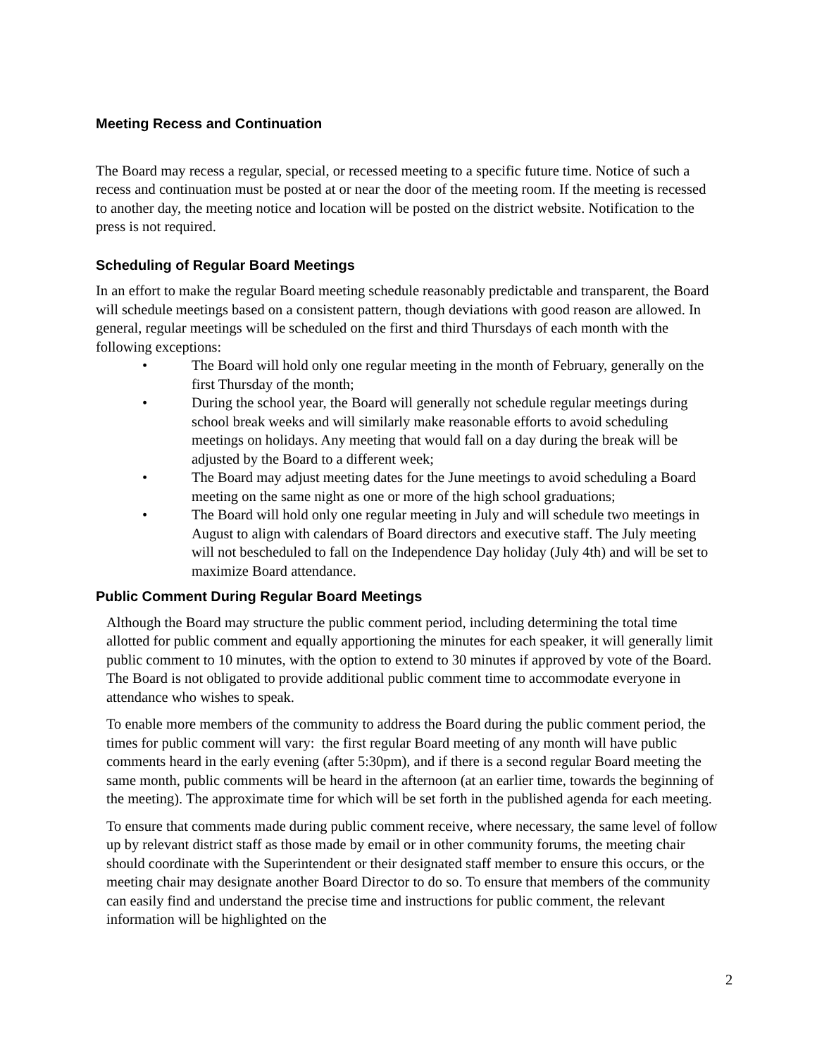Meeting Recess and Continuation
The Board may recess a regular, special, or recessed meeting to a specific future time. Notice of such a recess and continuation must be posted at or near the door of the meeting room. If the meeting is recessed to another day, the meeting notice and location will be posted on the district website. Notification to the press is not required.
Scheduling of Regular Board Meetings
In an effort to make the regular Board meeting schedule reasonably predictable and transparent, the Board will schedule meetings based on a consistent pattern, though deviations with good reason are allowed. In general, regular meetings will be scheduled on the first and third Thursdays of each month with the following exceptions:
• The Board will hold only one regular meeting in the month of February, generally on the first Thursday of the month;
• During the school year, the Board will generally not schedule regular meetings during school break weeks and will similarly make reasonable efforts to avoid scheduling meetings on holidays. Any meeting that would fall on a day during the break will be adjusted by the Board to a different week;
• The Board may adjust meeting dates for the June meetings to avoid scheduling a Board meeting on the same night as one or more of the high school graduations;
• The Board will hold only one regular meeting in July and will schedule two meetings in August to align with calendars of Board directors and executive staff. The July meeting will not bescheduled to fall on the Independence Day holiday (July 4th) and will be set to maximize Board attendance.
Public Comment During Regular Board Meetings
Although the Board may structure the public comment period, including determining the total time allotted for public comment and equally apportioning the minutes for each speaker, it will generally limit public comment to 10 minutes, with the option to extend to 30 minutes if approved by vote of the Board. The Board is not obligated to provide additional public comment time to accommodate everyone in attendance who wishes to speak.
To enable more members of the community to address the Board during the public comment period, the times for public comment will vary: the first regular Board meeting of any month will have public comments heard in the early evening (after 5:30pm), and if there is a second regular Board meeting the same month, public comments will be heard in the afternoon (at an earlier time, towards the beginning of the meeting). The approximate time for which will be set forth in the published agenda for each meeting.
To ensure that comments made during public comment receive, where necessary, the same level of follow up by relevant district staff as those made by email or in other community forums, the meeting chair should coordinate with the Superintendent or their designated staff member to ensure this occurs, or the meeting chair may designate another Board Director to do so. To ensure that members of the community can easily find and understand the precise time and instructions for public comment, the relevant information will be highlighted on the
2